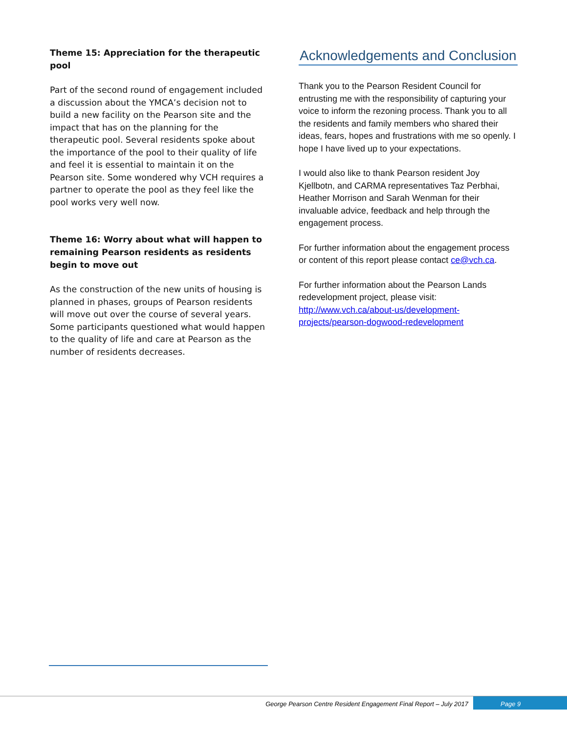Theme 15: Appreciation for the therapeutic pool
Part of the second round of engagement included a discussion about the YMCA’s decision not to build a new facility on the Pearson site and the impact that has on the planning for the therapeutic pool. Several residents spoke about the importance of the pool to their quality of life and feel it is essential to maintain it on the Pearson site. Some wondered why VCH requires a partner to operate the pool as they feel like the pool works very well now.
Theme 16: Worry about what will happen to remaining Pearson residents as residents begin to move out
As the construction of the new units of housing is planned in phases, groups of Pearson residents will move out over the course of several years. Some participants questioned what would happen to the quality of life and care at Pearson as the number of residents decreases.
Acknowledgements and Conclusion
Thank you to the Pearson Resident Council for entrusting me with the responsibility of capturing your voice to inform the rezoning process. Thank you to all the residents and family members who shared their ideas, fears, hopes and frustrations with me so openly. I hope I have lived up to your expectations.
I would also like to thank Pearson resident Joy Kjellbotn, and CARMA representatives Taz Perbhai, Heather Morrison and Sarah Wenman for their invaluable advice, feedback and help through the engagement process.
For further information about the engagement process or content of this report please contact ce@vch.ca.
For further information about the Pearson Lands redevelopment project, please visit: http://www.vch.ca/about-us/development-projects/pearson-dogwood-redevelopment
George Pearson Centre Resident Engagement Final Report – July 2017
Page 9